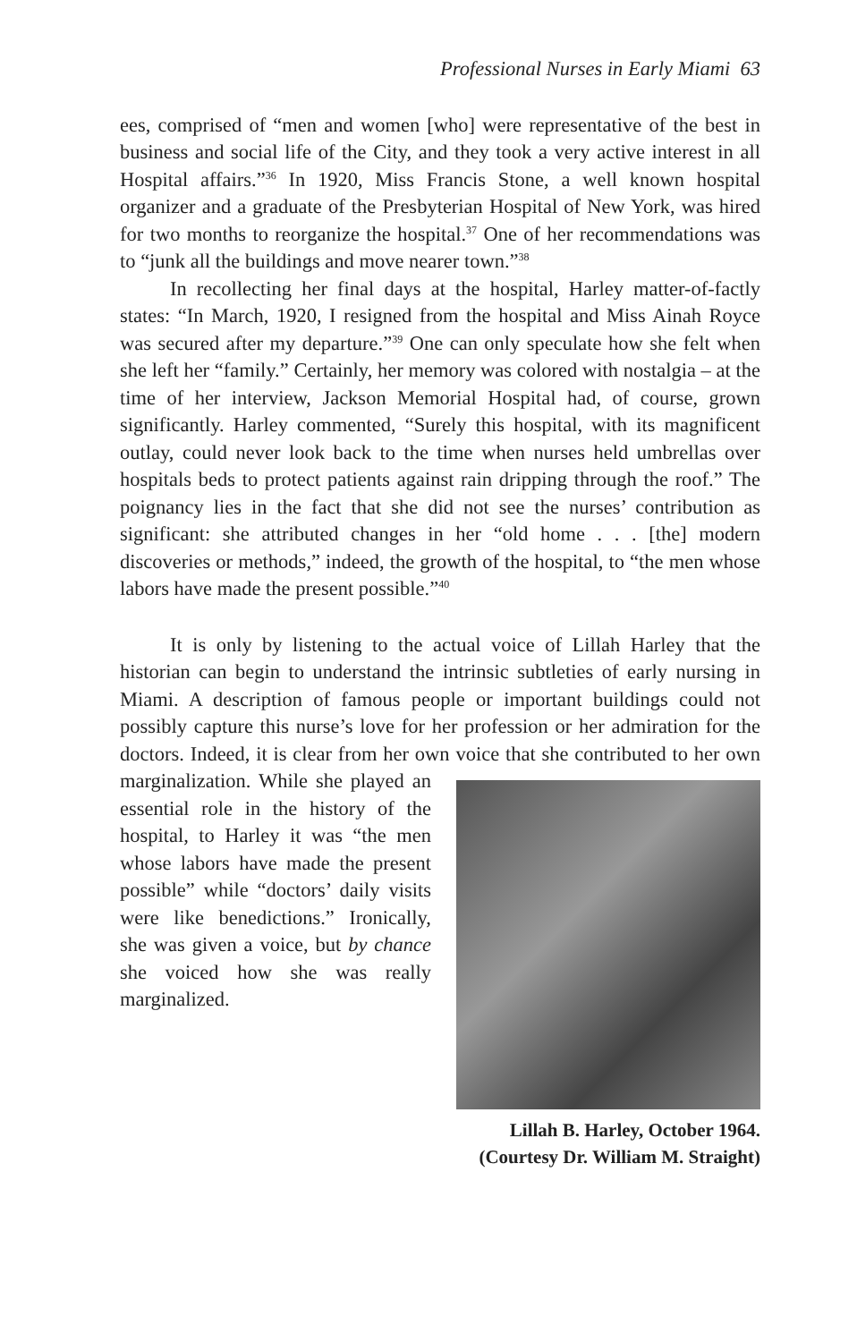Professional Nurses in Early Miami 63
ees, comprised of “men and women [who] were representative of the best in business and social life of the City, and they took a very active interest in all Hospital affairs.”<sup>36</sup> In 1920, Miss Francis Stone, a well known hospital organizer and a graduate of the Presbyterian Hospital of New York, was hired for two months to reorganize the hospital.<sup>37</sup> One of her recommendations was to “junk all the buildings and move nearer town.”<sup>38</sup>
In recollecting her final days at the hospital, Harley matter-of-factly states: “In March, 1920, I resigned from the hospital and Miss Ainah Royce was secured after my departure.”<sup>39</sup> One can only speculate how she felt when she left her “family.” Certainly, her memory was colored with nostalgia – at the time of her interview, Jackson Memorial Hospital had, of course, grown significantly. Harley commented, “Surely this hospital, with its magnificent outlay, could never look back to the time when nurses held umbrellas over hospitals beds to protect patients against rain dripping through the roof.” The poignancy lies in the fact that she did not see the nurses’ contribution as significant: she attributed changes in her “old home . . . [the] modern discoveries or methods,” indeed, the growth of the hospital, to “the men whose labors have made the present possible.”<sup>40</sup>
It is only by listening to the actual voice of Lillah Harley that the historian can begin to understand the intrinsic subtleties of early nursing in Miami. A description of famous people or important buildings could not possibly capture this nurse’s love for her profession or her admiration for the doctors. Indeed, it is clear from her own voice that Lillah B. Harley, October 1964. (Courtesy Dr. William M. Straight) she contributed to her own marginalization. While she played an essential role in the history of the hospital, to Harley it was “the men whose labors have made the present possible” while “doctors’ daily visits were like benedictions.” Ironically, she was given a voice, but by chance she voiced how she was really marginalized.